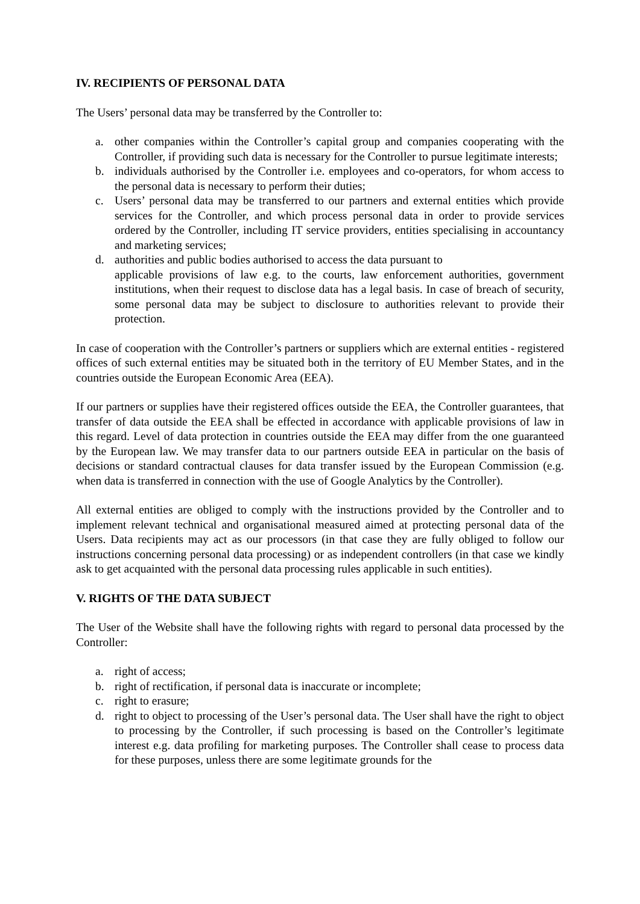IV. RECIPIENTS OF PERSONAL DATA
The Users’ personal data may be transferred by the Controller to:
a. other companies within the Controller’s capital group and companies cooperating with the Controller, if providing such data is necessary for the Controller to pursue legitimate interests;
b. individuals authorised by the Controller i.e. employees and co-operators, for whom access to the personal data is necessary to perform their duties;
c. Users’ personal data may be transferred to our partners and external entities which provide services for the Controller, and which process personal data in order to provide services ordered by the Controller, including IT service providers, entities specialising in accountancy and marketing services;
d. authorities and public bodies authorised to access the data pursuant to
applicable provisions of law e.g. to the courts, law enforcement authorities, government institutions, when their request to disclose data has a legal basis. In case of breach of security, some personal data may be subject to disclosure to authorities relevant to provide their protection.
In case of cooperation with the Controller’s partners or suppliers which are external entities - registered offices of such external entities may be situated both in the territory of EU Member States, and in the countries outside the European Economic Area (EEA).
If our partners or supplies have their registered offices outside the EEA, the Controller guarantees, that transfer of data outside the EEA shall be effected in accordance with applicable provisions of law in this regard. Level of data protection in countries outside the EEA may differ from the one guaranteed by the European law. We may transfer data to our partners outside EEA in particular on the basis of decisions or standard contractual clauses for data transfer issued by the European Commission (e.g. when data is transferred in connection with the use of Google Analytics by the Controller).
All external entities are obliged to comply with the instructions provided by the Controller and to implement relevant technical and organisational measured aimed at protecting personal data of the Users. Data recipients may act as our processors (in that case they are fully obliged to follow our instructions concerning personal data processing) or as independent controllers (in that case we kindly ask to get acquainted with the personal data processing rules applicable in such entities).
V. RIGHTS OF THE DATA SUBJECT
The User of the Website shall have the following rights with regard to personal data processed by the Controller:
a. right of access;
b. right of rectification, if personal data is inaccurate or incomplete;
c. right to erasure;
d. right to object to processing of the User’s personal data. The User shall have the right to object to processing by the Controller, if such processing is based on the Controller’s legitimate interest e.g. data profiling for marketing purposes. The Controller shall cease to process data for these purposes, unless there are some legitimate grounds for the